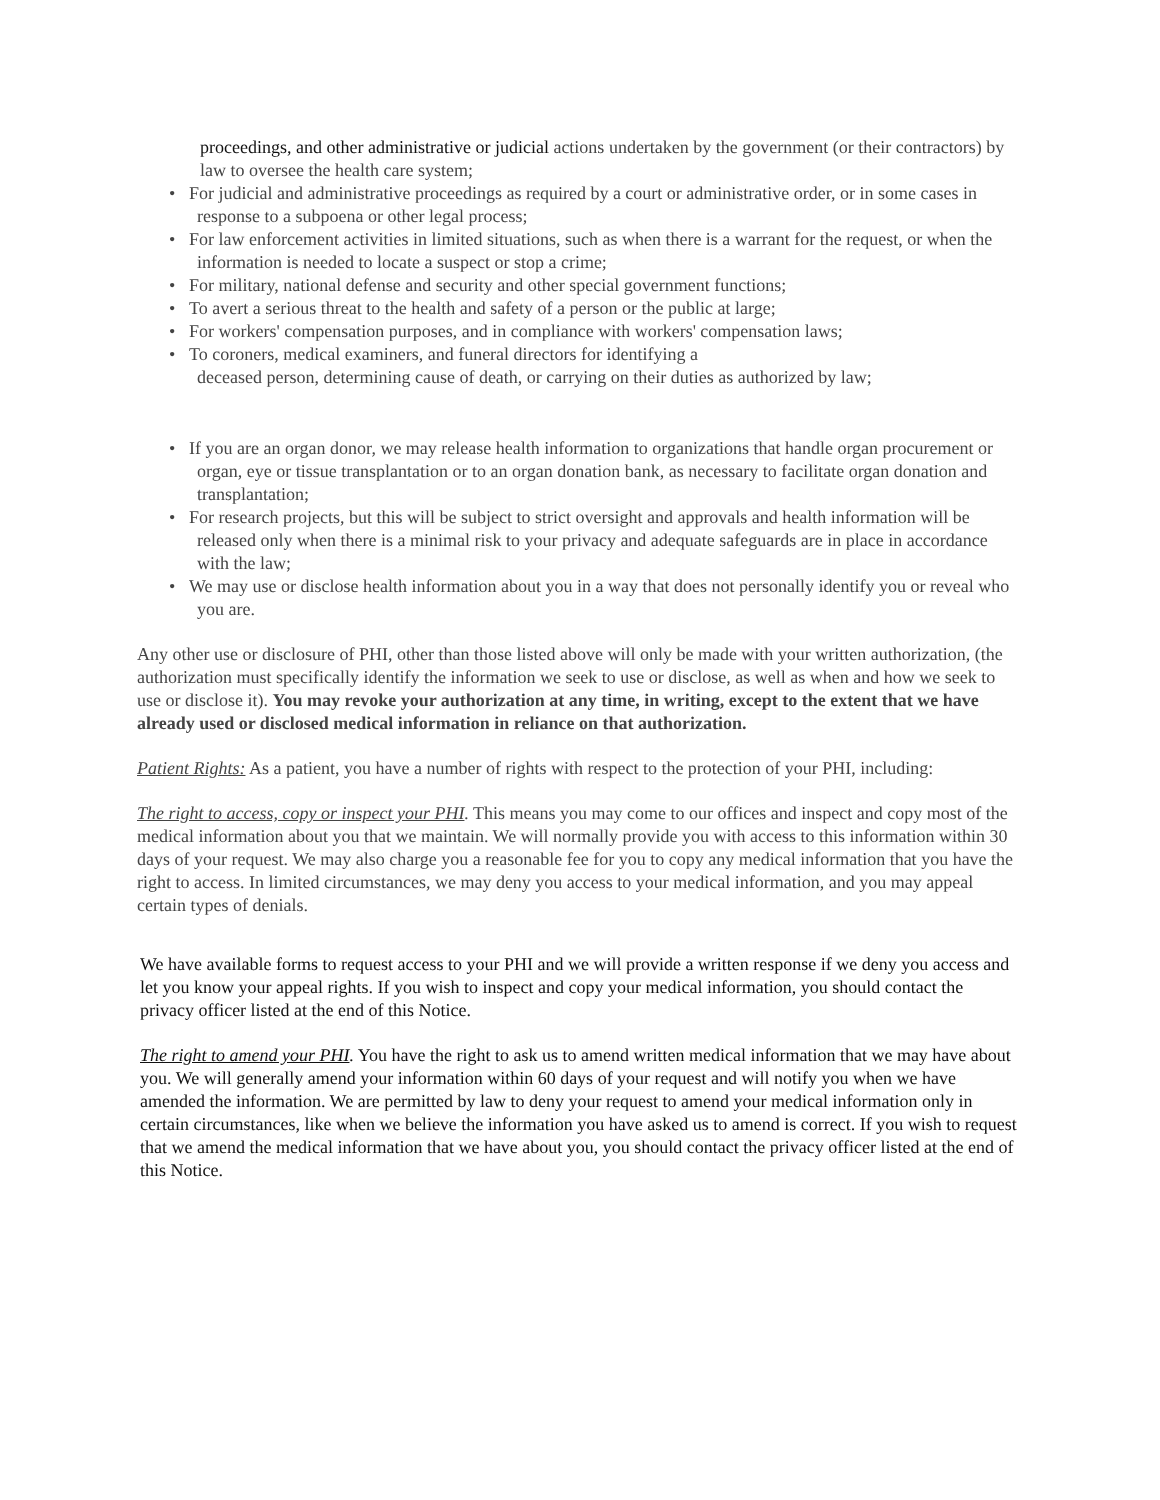proceedings, and other administrative or judicial actions undertaken by the government (or their contractors) by law to oversee the health care system;
• For judicial and administrative proceedings as required by a court or administrative order, or in some cases in response to a subpoena or other legal process;
• For law enforcement activities in limited situations, such as when there is a warrant for the request, or when the information is needed to locate a suspect or stop a crime;
• For military, national defense and security and other special government functions;
• To avert a serious threat to the health and safety of a person or the public at large;
• For workers' compensation purposes, and in compliance with workers' compensation laws;
• To coroners, medical examiners, and funeral directors for identifying a
deceased person, determining cause of death, or carrying on their duties as authorized by law;
• If you are an organ donor, we may release health information to organizations that handle organ procurement or organ, eye or tissue transplantation or to an organ donation bank, as necessary to facilitate organ donation and transplantation;
• For research projects, but this will be subject to strict oversight and approvals and health information will be released only when there is a minimal risk to your privacy and adequate safeguards are in place in accordance with the law;
• We may use or disclose health information about you in a way that does not personally identify you or reveal who you are.
Any other use or disclosure of PHI, other than those listed above will only be made with your written authorization, (the authorization must specifically identify the information we seek to use or disclose, as well as when and how we seek to use or disclose it). You may revoke your authorization at any time, in writing, except to the extent that we have already used or disclosed medical information in reliance on that authorization.
Patient Rights: As a patient, you have a number of rights with respect to the protection of your PHI, including:
The right to access, copy or inspect your PHI. This means you may come to our offices and inspect and copy most of the medical information about you that we maintain. We will normally provide you with access to this information within 30 days of your request. We may also charge you a reasonable fee for you to copy any medical information that you have the right to access. In limited circumstances, we may deny you access to your medical information, and you may appeal certain types of denials.
We have available forms to request access to your PHI and we will provide a written response if we deny you access and let you know your appeal rights. If you wish to inspect and copy your medical information, you should contact the privacy officer listed at the end of this Notice.
The right to amend your PHI. You have the right to ask us to amend written medical information that we may have about you. We will generally amend your information within 60 days of your request and will notify you when we have amended the information. We are permitted by law to deny your request to amend your medical information only in certain circumstances, like when we believe the information you have asked us to amend is correct. If you wish to request that we amend the medical information that we have about you, you should contact the privacy officer listed at the end of this Notice.